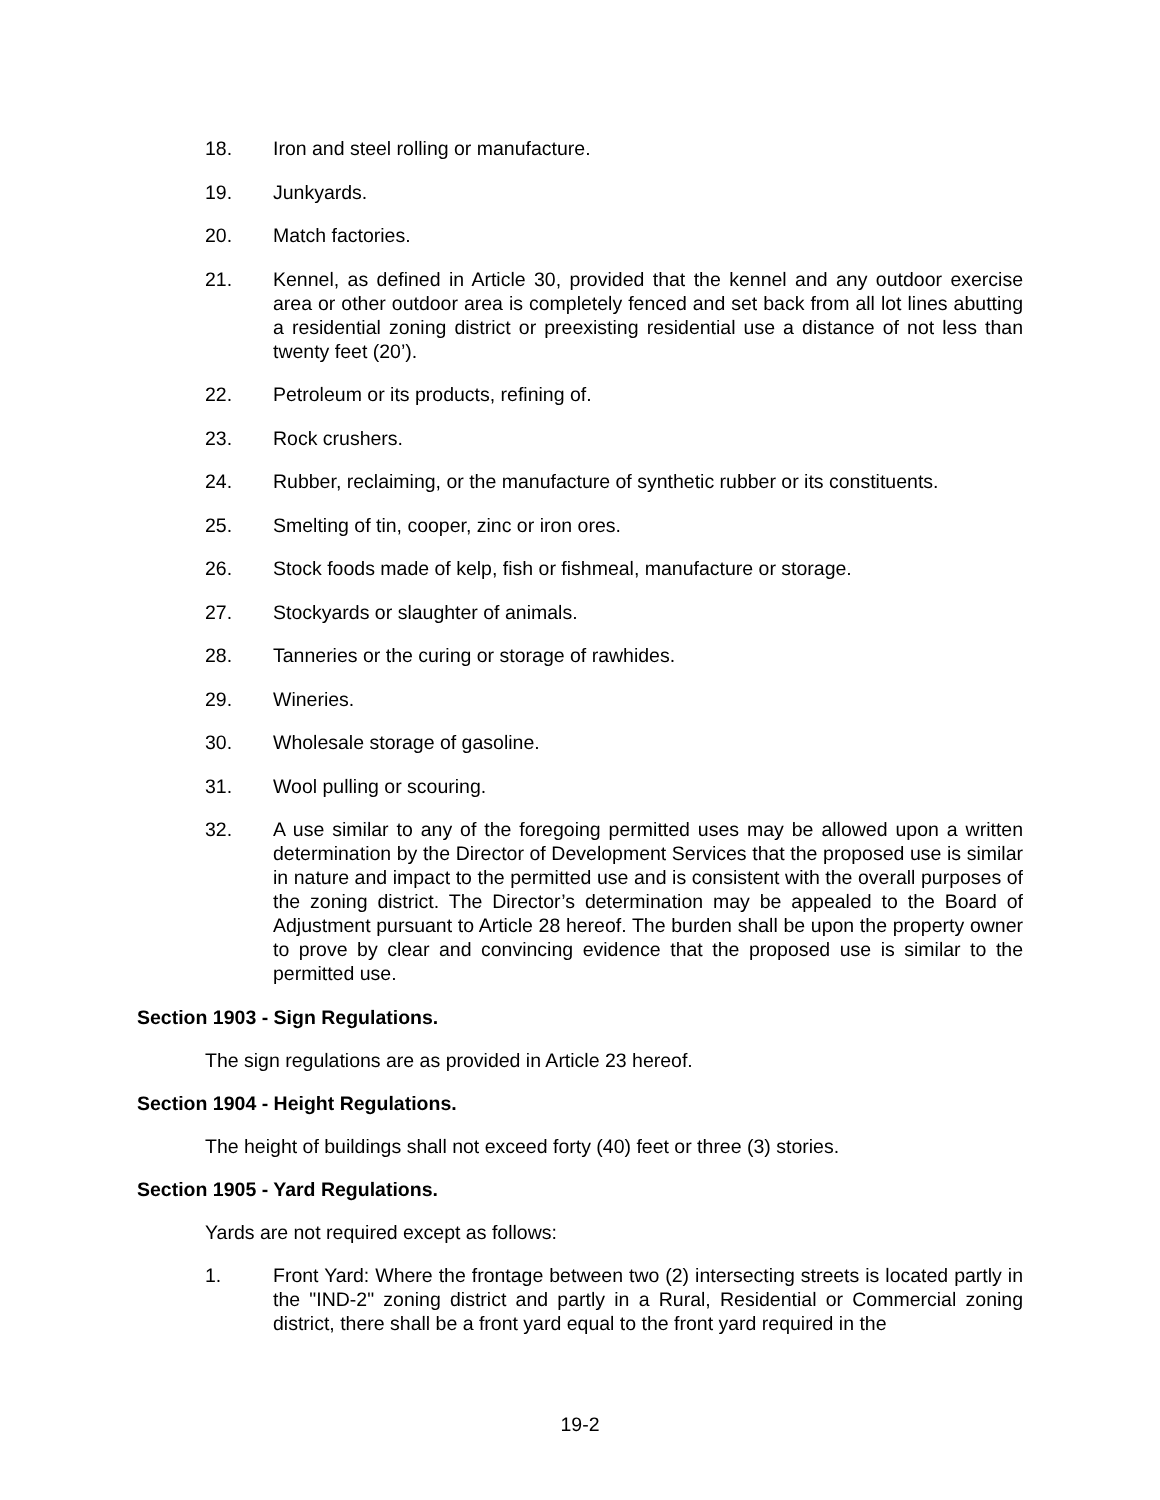18. Iron and steel rolling or manufacture.
19. Junkyards.
20. Match factories.
21. Kennel, as defined in Article 30, provided that the kennel and any outdoor exercise area or other outdoor area is completely fenced and set back from all lot lines abutting a residential zoning district or preexisting residential use a distance of not less than twenty feet (20’).
22. Petroleum or its products, refining of.
23. Rock crushers.
24. Rubber, reclaiming, or the manufacture of synthetic rubber or its constituents.
25. Smelting of tin, cooper, zinc or iron ores.
26. Stock foods made of kelp, fish or fishmeal, manufacture or storage.
27. Stockyards or slaughter of animals.
28. Tanneries or the curing or storage of rawhides.
29. Wineries.
30. Wholesale storage of gasoline.
31. Wool pulling or scouring.
32. A use similar to any of the foregoing permitted uses may be allowed upon a written determination by the Director of Development Services that the proposed use is similar in nature and impact to the permitted use and is consistent with the overall purposes of the zoning district. The Director’s determination may be appealed to the Board of Adjustment pursuant to Article 28 hereof. The burden shall be upon the property owner to prove by clear and convincing evidence that the proposed use is similar to the permitted use.
Section 1903 - Sign Regulations.
The sign regulations are as provided in Article 23 hereof.
Section 1904 - Height Regulations.
The height of buildings shall not exceed forty (40) feet or three (3) stories.
Section 1905 - Yard Regulations.
Yards are not required except as follows:
1. Front Yard: Where the frontage between two (2) intersecting streets is located partly in the "IND-2" zoning district and partly in a Rural, Residential or Commercial zoning district, there shall be a front yard equal to the front yard required in the
19-2